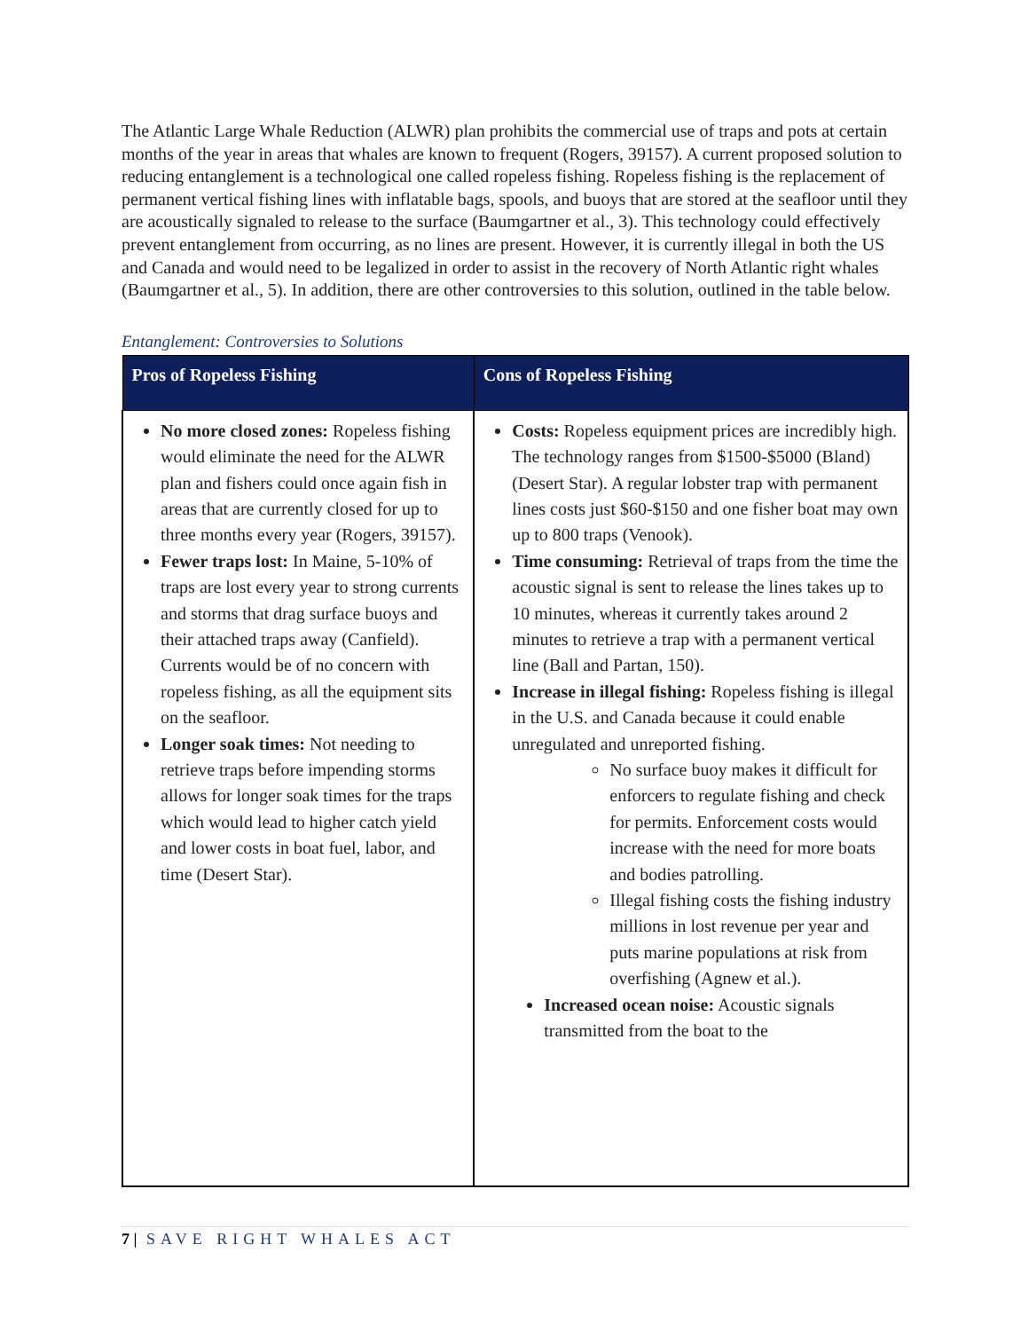The Atlantic Large Whale Reduction (ALWR) plan prohibits the commercial use of traps and pots at certain months of the year in areas that whales are known to frequent (Rogers, 39157). A current proposed solution to reducing entanglement is a technological one called ropeless fishing. Ropeless fishing is the replacement of permanent vertical fishing lines with inflatable bags, spools, and buoys that are stored at the seafloor until they are acoustically signaled to release to the surface (Baumgartner et al., 3). This technology could effectively prevent entanglement from occurring, as no lines are present. However, it is currently illegal in both the US and Canada and would need to be legalized in order to assist in the recovery of North Atlantic right whales (Baumgartner et al., 5). In addition, there are other controversies to this solution, outlined in the table below.
Entanglement: Controversies to Solutions
| Pros of Ropeless Fishing | Cons of Ropeless Fishing |
| --- | --- |
| No more closed zones: Ropeless fishing would eliminate the need for the ALWR plan and fishers could once again fish in areas that are currently closed for up to three months every year (Rogers, 39157). Fewer traps lost: In Maine, 5-10% of traps are lost every year to strong currents and storms that drag surface buoys and their attached traps away (Canfield). Currents would be of no concern with ropeless fishing, as all the equipment sits on the seafloor. Longer soak times: Not needing to retrieve traps before impending storms allows for longer soak times for the traps which would lead to higher catch yield and lower costs in boat fuel, labor, and time (Desert Star). | Costs: Ropeless equipment prices are incredibly high. The technology ranges from $1500-$5000 (Bland) (Desert Star). A regular lobster trap with permanent lines costs just $60-$150 and one fisher boat may own up to 800 traps (Venook). Time consuming: Retrieval of traps from the time the acoustic signal is sent to release the lines takes up to 10 minutes, whereas it currently takes around 2 minutes to retrieve a trap with a permanent vertical line (Ball and Partan, 150). Increase in illegal fishing: Ropeless fishing is illegal in the U.S. and Canada because it could enable unregulated and unreported fishing. No surface buoy makes it difficult for enforcers to regulate fishing and check for permits. Enforcement costs would increase with the need for more boats and bodies patrolling. Illegal fishing costs the fishing industry millions in lost revenue per year and puts marine populations at risk from overfishing (Agnew et al.). Increased ocean noise: Acoustic signals transmitted from the boat to the |
7 | SAVE RIGHT WHALES ACT